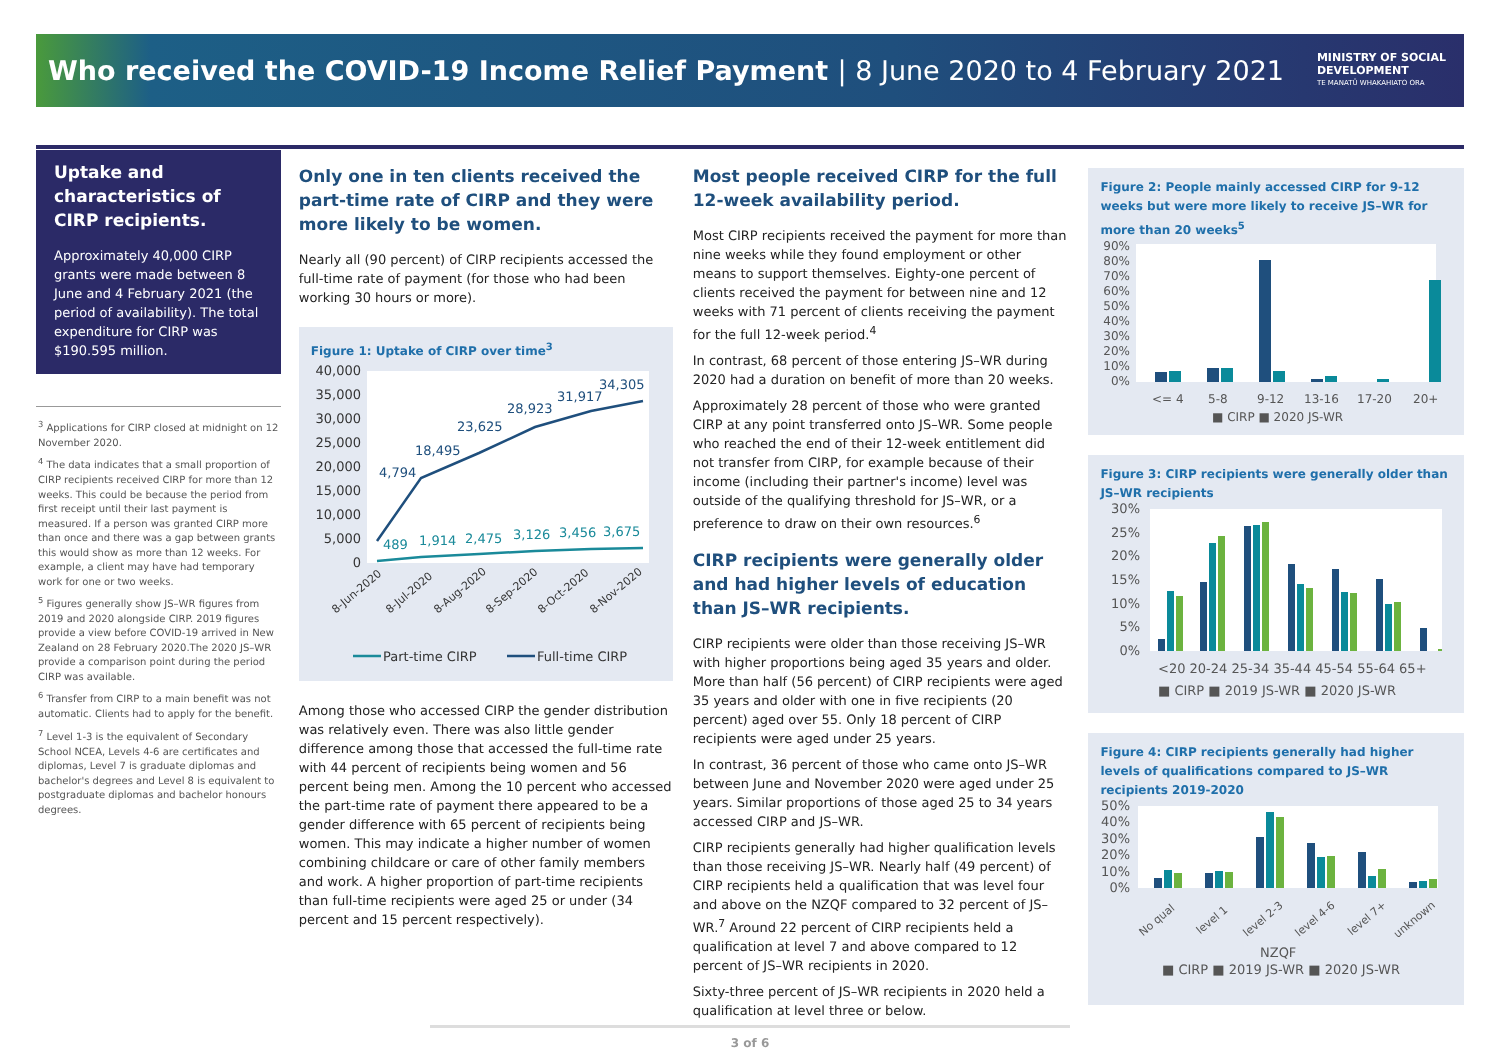Who received the COVID-19 Income Relief Payment | 8 June 2020 to 4 February 2021
MINISTRY OF SOCIAL
DEVELOPMENT
TE MANATŪ WHAKAHIATO ORA
Uptake and characteristics of CIRP recipients.
Approximately 40,000 CIRP grants were made between 8 June and 4 February 2021 (the period of availability). The total expenditure for CIRP was $190.595 million.
<sup>3</sup> Applications for CIRP closed at midnight on 12 November 2020.
<sup>4</sup> The data indicates that a small proportion of CIRP recipients received CIRP for more than 12 weeks. This could be because the period from first receipt until their last payment is measured. If a person was granted CIRP more than once and there was a gap between grants this would show as more than 12 weeks. For example, a client may have had temporary work for one or two weeks.
<sup>5</sup> Figures generally show JS–WR figures from 2019 and 2020 alongside CIRP. 2019 figures provide a view before COVID-19 arrived in New Zealand on 28 February 2020.The 2020 JS–WR provide a comparison point during the period CIRP was available.
<sup>6</sup> Transfer from CIRP to a main benefit was not automatic. Clients had to apply for the benefit.
<sup>7</sup> Level 1-3 is the equivalent of Secondary School NCEA, Levels 4-6 are certificates and diplomas, Level 7 is graduate diplomas and bachelor's degrees and Level 8 is equivalent to postgraduate diplomas and bachelor honours degrees.
Only one in ten clients received the part-time rate of CIRP and they were more likely to be women.
Nearly all (90 percent) of CIRP recipients accessed the full-time rate of payment (for those who had been working 30 hours or more).
Figure 1: Uptake of CIRP over time<sup>3</sup>
40,000
35,000
30,000
25,000
20,000
15,000
10,000
5,000
0
4,794
18,495
23,625
28,923
31,917
34,305
489
1,914
2,475
3,126
3,456
3,675
8-Jun-2020
8-Jul-2020
8-Aug-2020
8-Sep-2020
8-Oct-2020
8-Nov-2020
Part-time CIRP
Full-time CIRP
Among those who accessed CIRP the gender distribution was relatively even. There was also little gender difference among those that accessed the full-time rate with 44 percent of recipients being women and 56 percent being men. Among the 10 percent who accessed the part-time rate of payment there appeared to be a gender difference with 65 percent of recipients being women. This may indicate a higher number of women combining childcare or care of other family members and work. A higher proportion of part-time recipients than full-time recipients were aged 25 or under (34 percent and 15 percent respectively).
Most people received CIRP for the full 12-week availability period.
Most CIRP recipients received the payment for more than nine weeks while they found employment or other means to support themselves. Eighty-one percent of clients received the payment for between nine and 12 weeks with 71 percent of clients receiving the payment for the full 12-week period.<sup>4</sup>
In contrast, 68 percent of those entering JS–WR during 2020 had a duration on benefit of more than 20 weeks.
Approximately 28 percent of those who were granted CIRP at any point transferred onto JS–WR. Some people who reached the end of their 12-week entitlement did not transfer from CIRP, for example because of their income (including their partner's income) level was outside of the qualifying threshold for JS–WR, or a preference to draw on their own resources.<sup>6</sup>
CIRP recipients were generally older and had higher levels of education than JS–WR recipients.
CIRP recipients were older than those receiving JS–WR with higher proportions being aged 35 years and older. More than half (56 percent) of CIRP recipients were aged 35 years and older with one in five recipients (20 percent) aged over 55. Only 18 percent of CIRP recipients were aged under 25 years.
In contrast, 36 percent of those who came onto JS–WR between June and November 2020 were aged under 25 years. Similar proportions of those aged 25 to 34 years accessed CIRP and JS–WR.
CIRP recipients generally had higher qualification levels than those receiving JS–WR. Nearly half (49 percent) of CIRP recipients held a qualification that was level four and above on the NZQF compared to 32 percent of JS–WR.<sup>7</sup> Around 22 percent of CIRP recipients held a qualification at level 7 and above compared to 12 percent of JS–WR recipients in 2020.
Sixty-three percent of JS–WR recipients in 2020 held a qualification at level three or below.
Figure 2: People mainly accessed CIRP for 9-12 weeks but were more likely to receive JS–WR for more than 20 weeks<sup>5</sup>
90%
80%
70%
60%
50%
40%
30%
20%
10%
0%
<= 4
5-8
9-12
13-16
17-20
20+
■ CIRP ■ 2020 JS-WR
Figure 3: CIRP recipients were generally older than JS–WR recipients
30%
25%
20%
15%
10%
5%
0%
<20 20-24 25-34 35-44 45-54 55-64 65+
■ CIRP ■ 2019 JS-WR ■ 2020 JS-WR
Figure 4: CIRP recipients generally had higher levels of qualifications compared to JS–WR recipients 2019-2020
50%
40%
30%
20%
10%
0%
No qual
level 1
level 2-3
level 4-6
level 7+
unknown
NZQF
■ CIRP ■ 2019 JS-WR ■ 2020 JS-WR
3 of 6